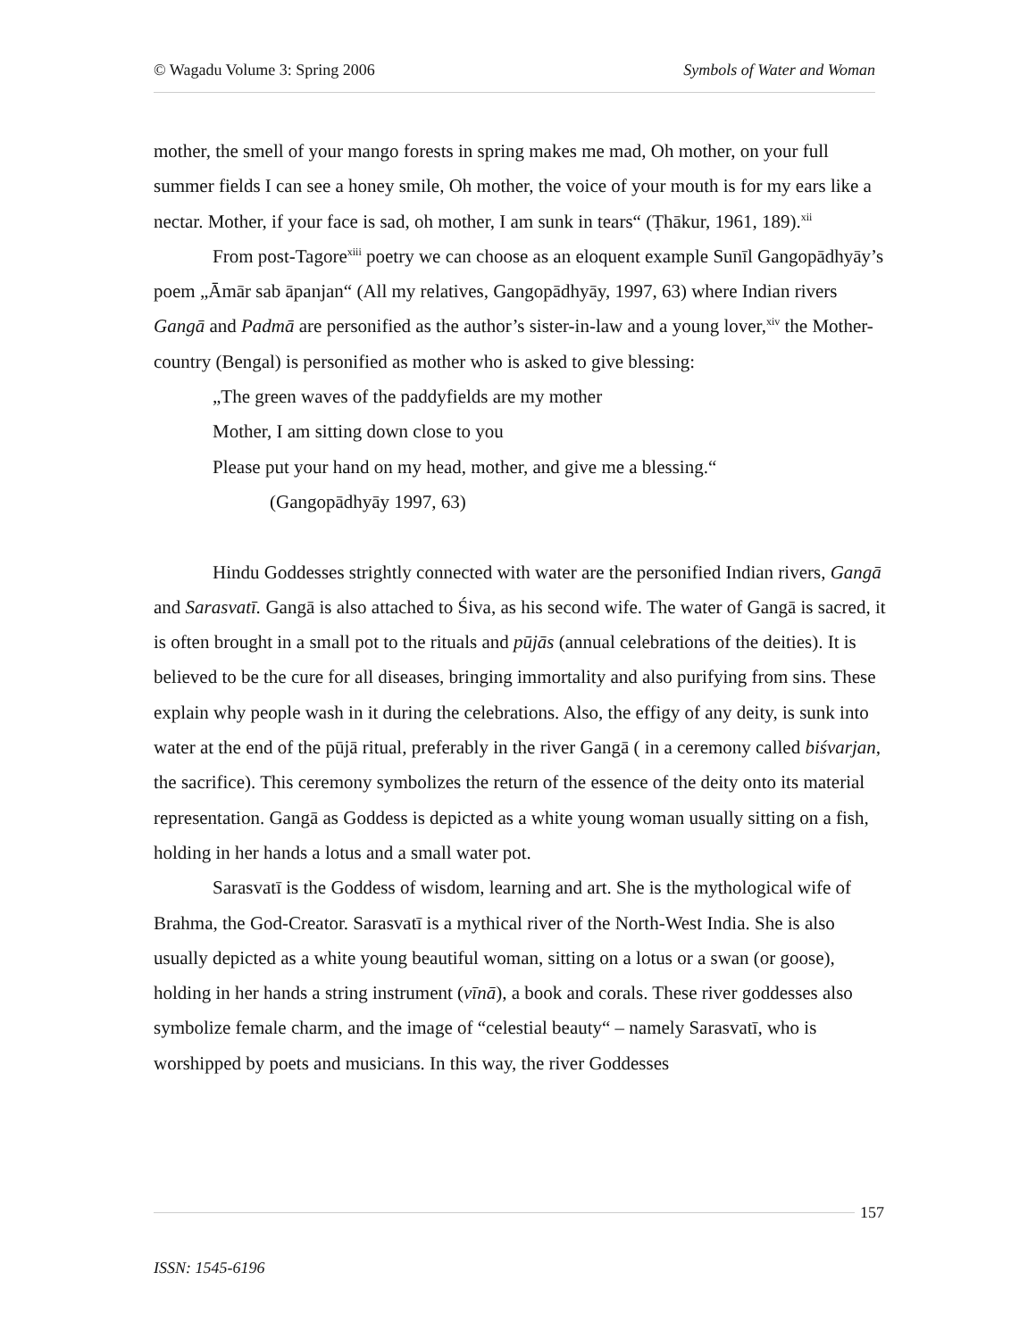© Wagadu Volume 3: Spring 2006 Symbols of Water and Woman
mother, the smell of your mango forests in spring makes me mad, Oh mother, on your full summer fields I can see a honey smile, Oh mother, the voice of your mouth is for my ears like a nectar. Mother, if your face is sad, oh mother, I am sunk in tears“ (Ṭhākur, 1961, 189).<sup>xii</sup>
From post-Tagore<sup>xiii</sup> poetry we can choose as an eloquent example Sunīl Gangopādhyāy’s poem „Āmār sab āpanjan“ (All my relatives, Gangopādhyāy, 1997, 63) where Indian rivers Gangā and Padmā are personified as the author’s sister-in-law and a young lover,<sup>xiv</sup> the Mother-country (Bengal) is personified as mother who is asked to give blessing:
„The green waves of the paddyfields are my mother
Mother, I am sitting down close to you
Please put your hand on my head, mother, and give me a blessing.“
(Gangopādhyāy 1997, 63)
Hindu Goddesses strightly connected with water are the personified Indian rivers, Gangā and Sarasvatī. Gangā is also attached to Śiva, as his second wife. The water of Gangā is sacred, it is often brought in a small pot to the rituals and pūjās (annual celebrations of the deities). It is believed to be the cure for all diseases, bringing immortality and also purifying from sins. These explain why people wash in it during the celebrations. Also, the effigy of any deity, is sunk into water at the end of the pūjā ritual, preferably in the river Gangā ( in a ceremony called biśvarjan, the sacrifice). This ceremony symbolizes the return of the essence of the deity onto its material representation. Gangā as Goddess is depicted as a white young woman usually sitting on a fish, holding in her hands a lotus and a small water pot.
Sarasvatī is the Goddess of wisdom, learning and art. She is the mythological wife of Brahma, the God-Creator. Sarasvatī is a mythical river of the North-West India. She is also usually depicted as a white young beautiful woman, sitting on a lotus or a swan (or goose), holding in her hands a string instrument (vīnā), a book and corals. These river goddesses also symbolize female charm, and the image of “celestial beauty“ – namely Sarasvatī, who is worshipped by poets and musicians. In this way, the river Goddesses
157
ISSN: 1545-6196